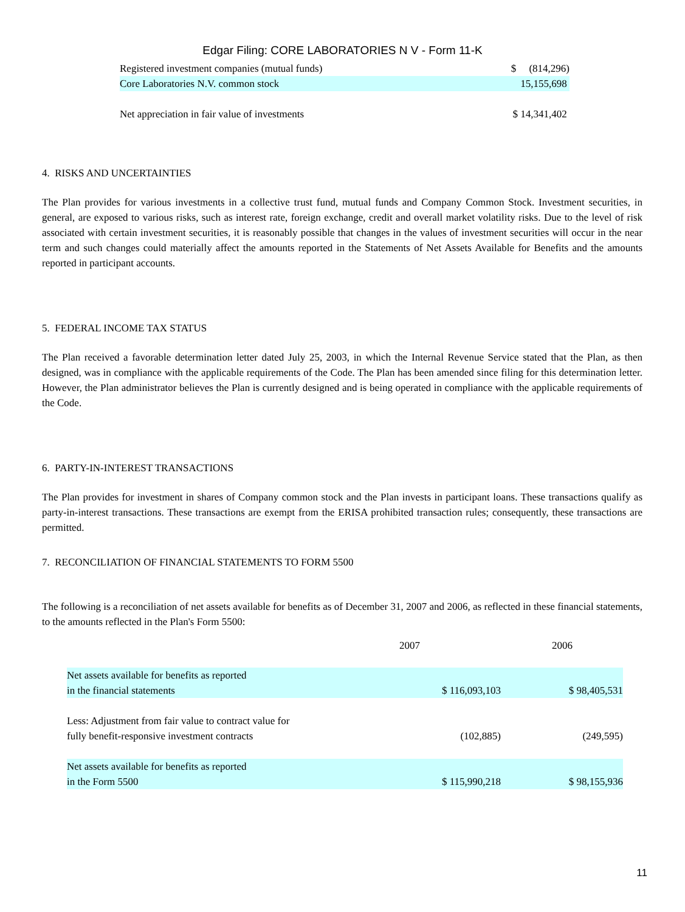Edgar Filing: CORE LABORATORIES N V - Form 11-K
| Registered investment companies (mutual funds) | $ (814,296) |
| Core Laboratories N.V. common stock | 15,155,698 |
| Net appreciation in fair value of investments | $ 14,341,402 |
4. RISKS AND UNCERTAINTIES
The Plan provides for various investments in a collective trust fund, mutual funds and Company Common Stock. Investment securities, in general, are exposed to various risks, such as interest rate, foreign exchange, credit and overall market volatility risks. Due to the level of risk associated with certain investment securities, it is reasonably possible that changes in the values of investment securities will occur in the near term and such changes could materially affect the amounts reported in the Statements of Net Assets Available for Benefits and the amounts reported in participant accounts.
5. FEDERAL INCOME TAX STATUS
The Plan received a favorable determination letter dated July 25, 2003, in which the Internal Revenue Service stated that the Plan, as then designed, was in compliance with the applicable requirements of the Code. The Plan has been amended since filing for this determination letter. However, the Plan administrator believes the Plan is currently designed and is being operated in compliance with the applicable requirements of the Code.
6. PARTY-IN-INTEREST TRANSACTIONS
The Plan provides for investment in shares of Company common stock and the Plan invests in participant loans. These transactions qualify as party-in-interest transactions. These transactions are exempt from the ERISA prohibited transaction rules; consequently, these transactions are permitted.
7. RECONCILIATION OF FINANCIAL STATEMENTS TO FORM 5500
The following is a reconciliation of net assets available for benefits as of December 31, 2007 and 2006, as reflected in these financial statements, to the amounts reflected in the Plan's Form 5500:
| | 2007 | 2006 |
| --- | --- | --- |
| Net assets available for benefits as reported in the financial statements | $ 116,093,103 | $ 98,405,531 |
| Less: Adjustment from fair value to contract value for fully benefit-responsive investment contracts | (102,885) | (249,595) |
| Net assets available for benefits as reported in the Form 5500 | $ 115,990,218 | $ 98,155,936 |
11